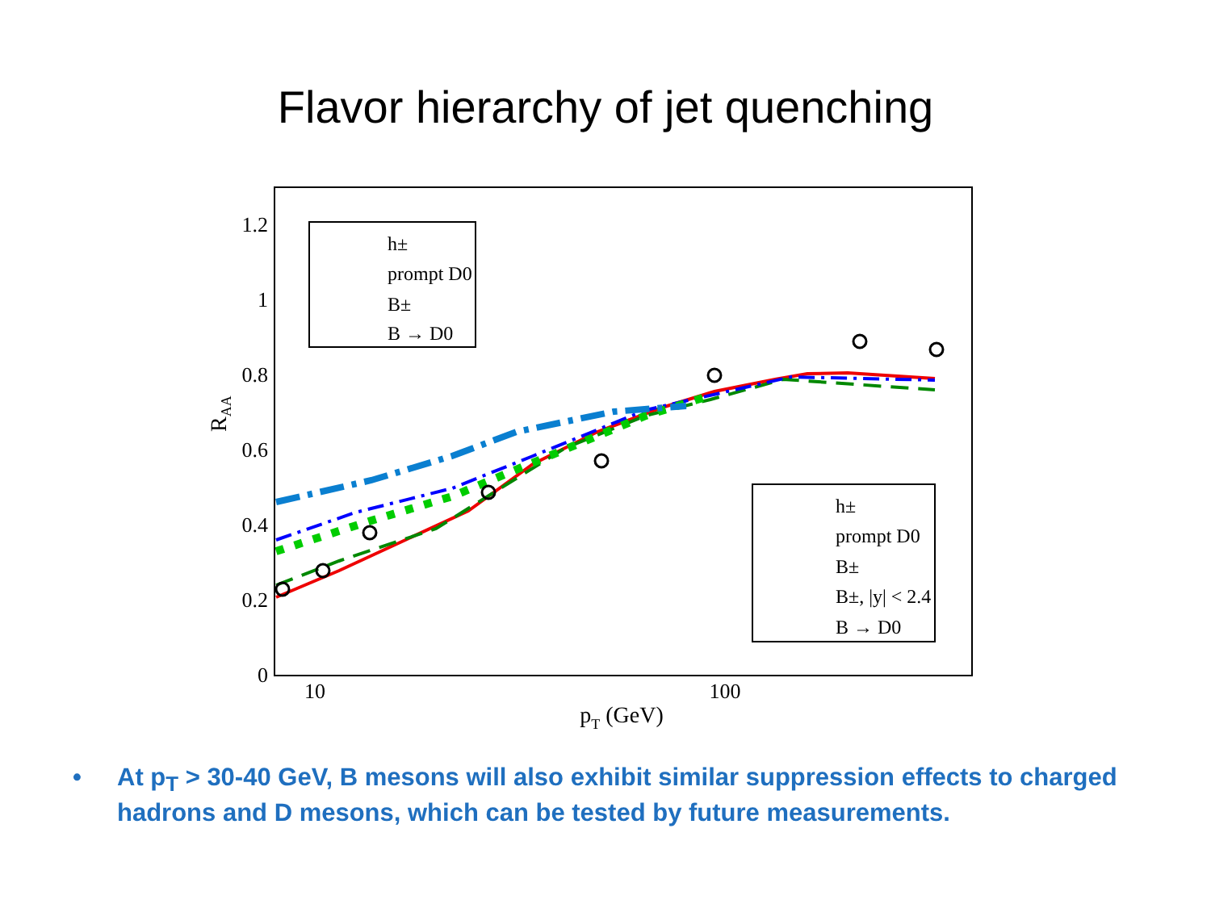Flavor hierarchy of jet quenching
0
0.2
0.4
0.6
0.8
1
1.2
10
100
pT (GeV)
RAA
h±
prompt D0
B±
B → D0
h±
prompt D0
B±
B±, |y| < 2.4
B → D0
• At p<sub>T</sub> > 30-40 GeV, B mesons will also exhibit similar suppression effects to charged hadrons and D mesons, which can be tested by future measurements.